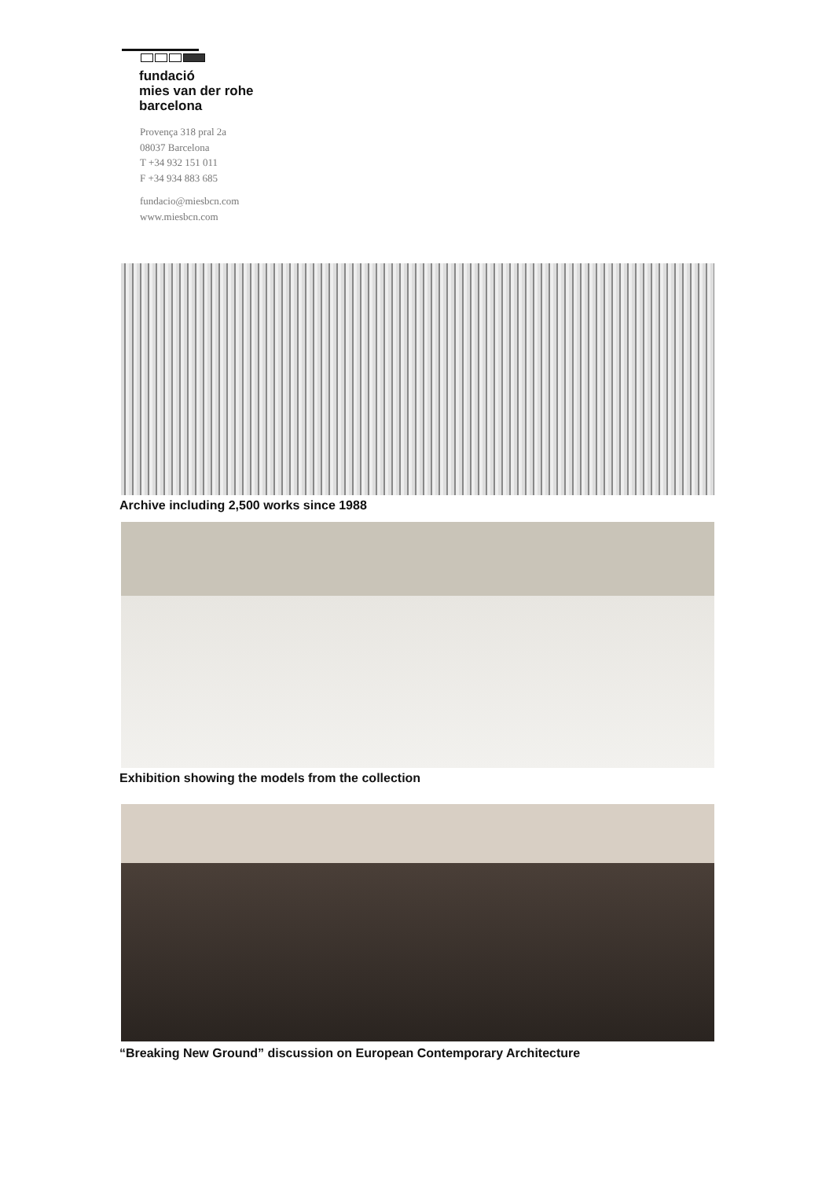fundació
mies van der rohe
barcelona
Provença 318 pral 2a
08037 Barcelona
T +34 932 151 011
F +34 934 883 685
fundacio@miesbcn.com
www.miesbcn.com
Archive including 2,500 works since 1988
Exhibition showing the models from the collection
“Breaking New Ground” discussion on European Contemporary Architecture